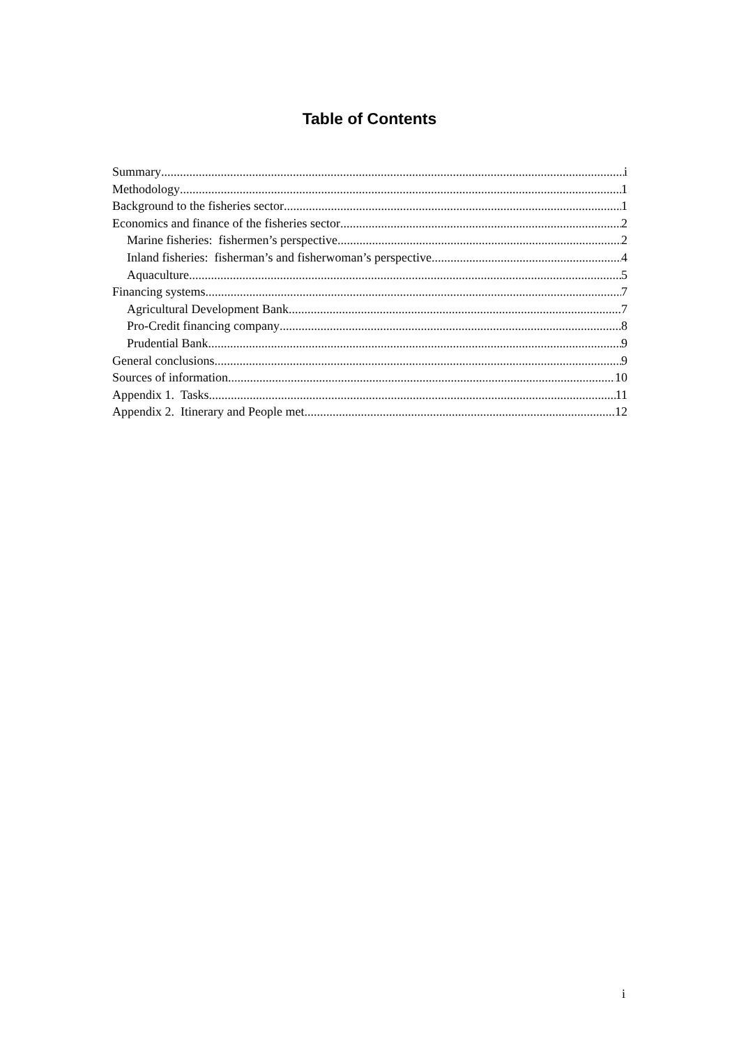Table of Contents
Summary i
Methodology 1
Background to the fisheries sector 1
Economics and finance of the fisheries sector 2
Marine fisheries: fishermen’s perspective 2
Inland fisheries: fisherman’s and fisherwoman’s perspective 4
Aquaculture 5
Financing systems 7
Agricultural Development Bank 7
Pro-Credit financing company 8
Prudential Bank 9
General conclusions 9
Sources of information 10
Appendix 1. Tasks 11
Appendix 2. Itinerary and People met 12
i